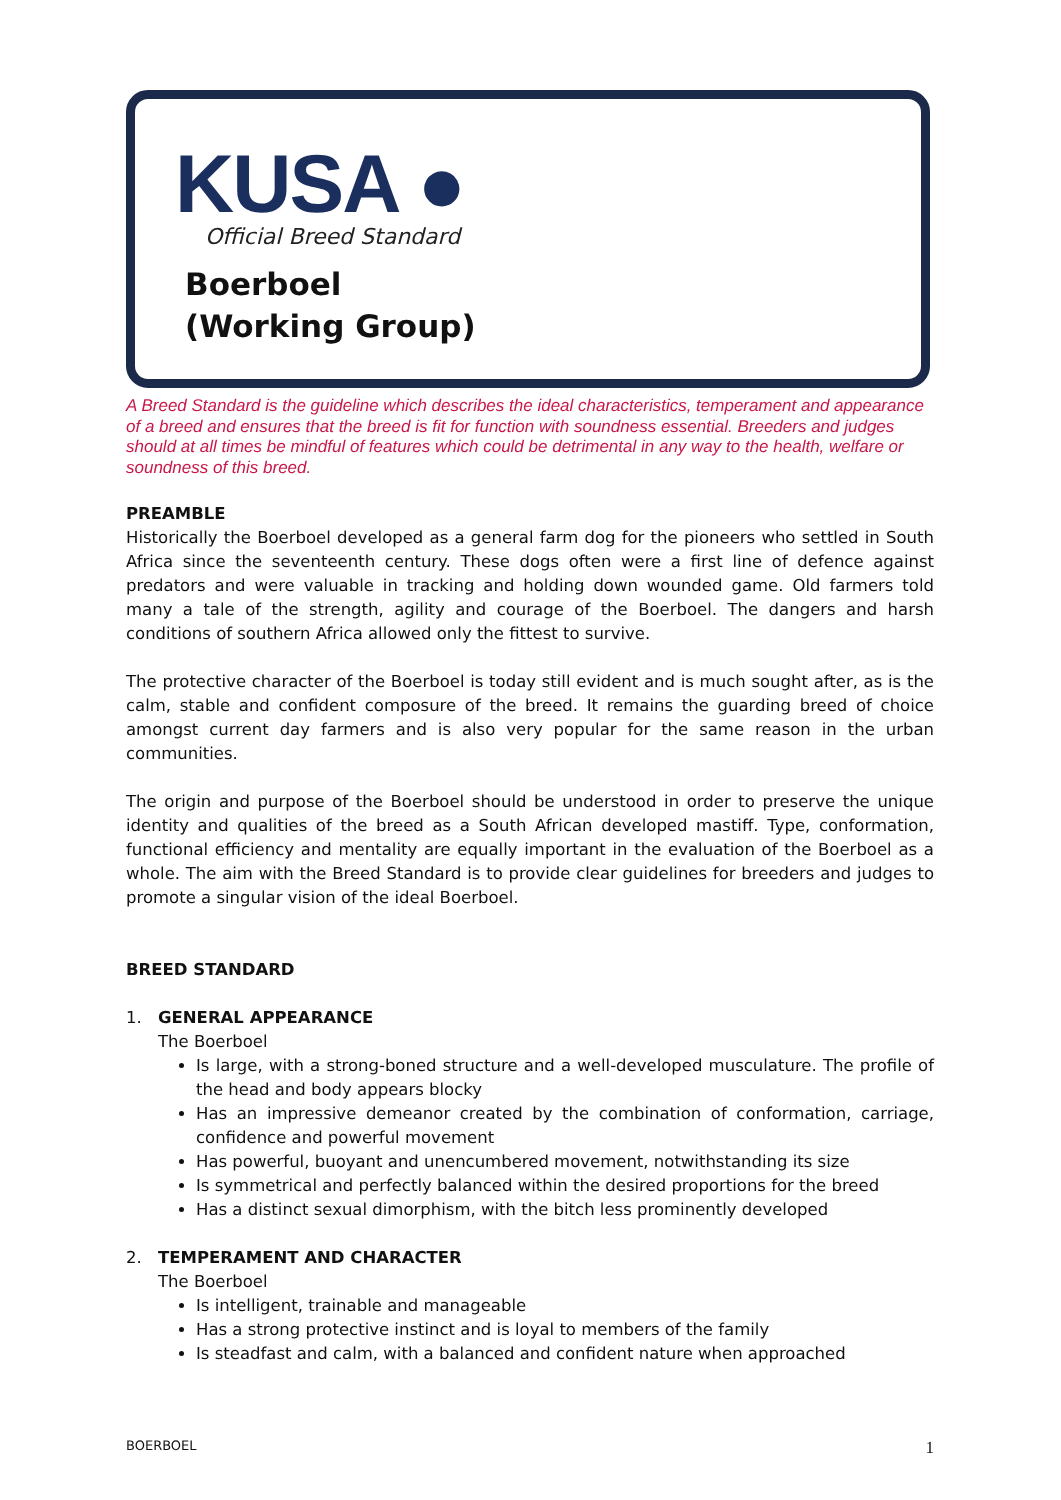KUSA ●
Official Breed Standard
Boerboel
(Working Group)
A Breed Standard is the guideline which describes the ideal characteristics, temperament and appearance of a breed and ensures that the breed is fit for function with soundness essential. Breeders and judges should at all times be mindful of features which could be detrimental in any way to the health, welfare or soundness of this breed.
PREAMBLE
Historically the Boerboel developed as a general farm dog for the pioneers who settled in South Africa since the seventeenth century. These dogs often were a first line of defence against predators and were valuable in tracking and holding down wounded game. Old farmers told many a tale of the strength, agility and courage of the Boerboel. The dangers and harsh conditions of southern Africa allowed only the fittest to survive.
The protective character of the Boerboel is today still evident and is much sought after, as is the calm, stable and confident composure of the breed. It remains the guarding breed of choice amongst current day farmers and is also very popular for the same reason in the urban communities.
The origin and purpose of the Boerboel should be understood in order to preserve the unique identity and qualities of the breed as a South African developed mastiff. Type, conformation, functional efficiency and mentality are equally important in the evaluation of the Boerboel as a whole. The aim with the Breed Standard is to provide clear guidelines for breeders and judges to promote a singular vision of the ideal Boerboel.
BREED STANDARD
1. GENERAL APPEARANCE
The Boerboel
Is large, with a strong-boned structure and a well-developed musculature. The profile of the head and body appears blocky
Has an impressive demeanor created by the combination of conformation, carriage, confidence and powerful movement
Has powerful, buoyant and unencumbered movement, notwithstanding its size
Is symmetrical and perfectly balanced within the desired proportions for the breed
Has a distinct sexual dimorphism, with the bitch less prominently developed
2. TEMPERAMENT AND CHARACTER
The Boerboel
Is intelligent, trainable and manageable
Has a strong protective instinct and is loyal to members of the family
Is steadfast and calm, with a balanced and confident nature when approached
BOERBOEL 1